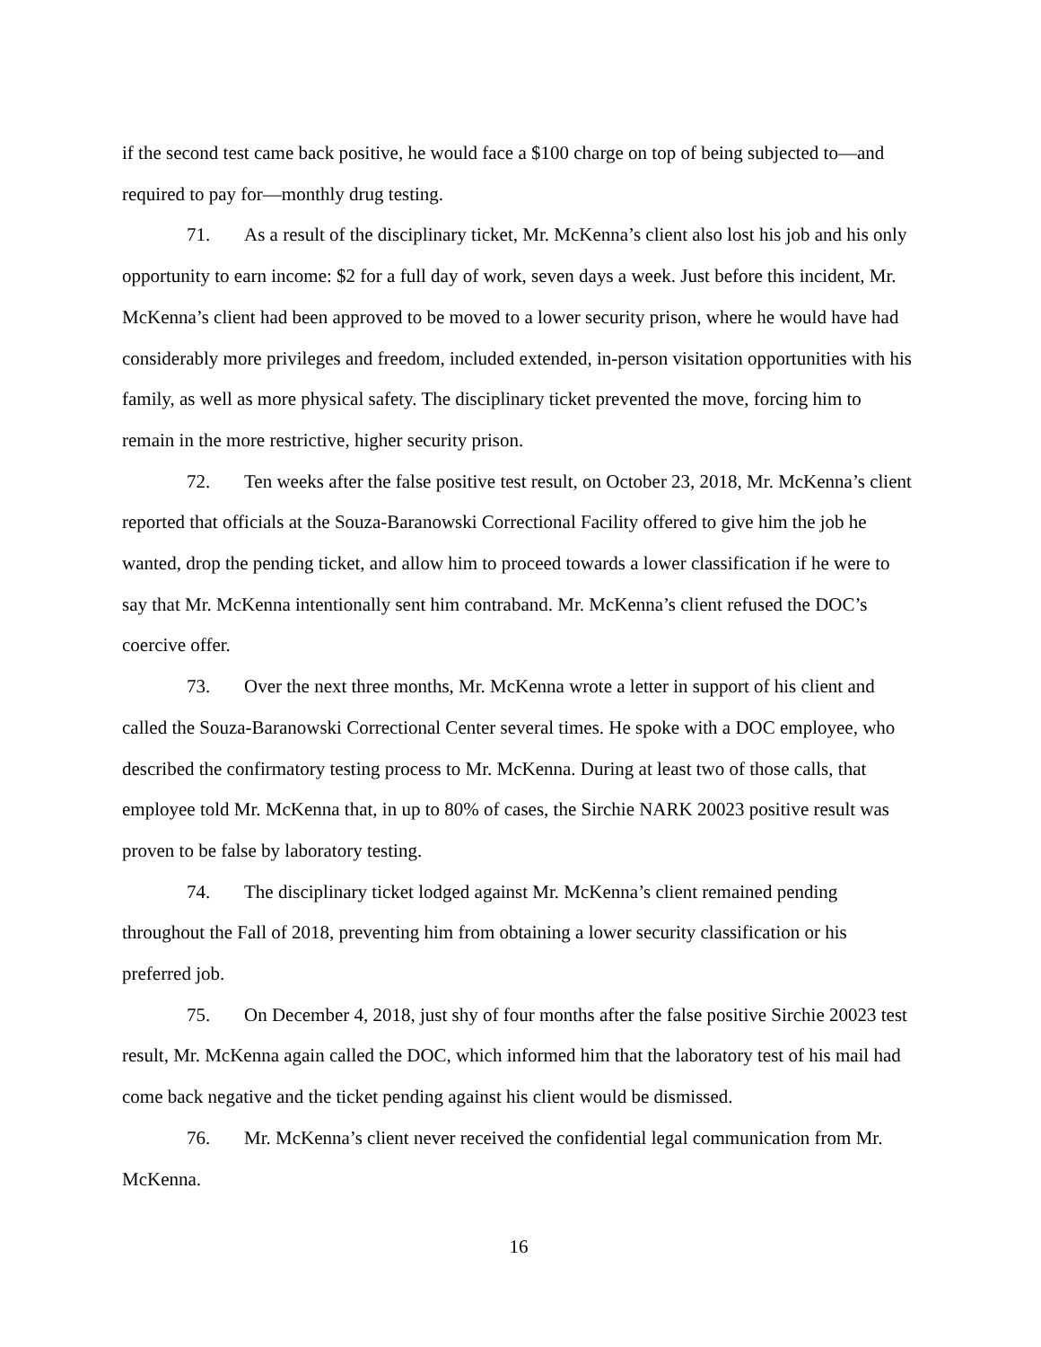if the second test came back positive, he would face a $100 charge on top of being subjected to—and required to pay for—monthly drug testing.
71. As a result of the disciplinary ticket, Mr. McKenna’s client also lost his job and his only opportunity to earn income: $2 for a full day of work, seven days a week. Just before this incident, Mr. McKenna’s client had been approved to be moved to a lower security prison, where he would have had considerably more privileges and freedom, included extended, in-person visitation opportunities with his family, as well as more physical safety. The disciplinary ticket prevented the move, forcing him to remain in the more restrictive, higher security prison.
72. Ten weeks after the false positive test result, on October 23, 2018, Mr. McKenna’s client reported that officials at the Souza-Baranowski Correctional Facility offered to give him the job he wanted, drop the pending ticket, and allow him to proceed towards a lower classification if he were to say that Mr. McKenna intentionally sent him contraband. Mr. McKenna’s client refused the DOC’s coercive offer.
73. Over the next three months, Mr. McKenna wrote a letter in support of his client and called the Souza-Baranowski Correctional Center several times. He spoke with a DOC employee, who described the confirmatory testing process to Mr. McKenna. During at least two of those calls, that employee told Mr. McKenna that, in up to 80% of cases, the Sirchie NARK 20023 positive result was proven to be false by laboratory testing.
74. The disciplinary ticket lodged against Mr. McKenna’s client remained pending throughout the Fall of 2018, preventing him from obtaining a lower security classification or his preferred job.
75. On December 4, 2018, just shy of four months after the false positive Sirchie 20023 test result, Mr. McKenna again called the DOC, which informed him that the laboratory test of his mail had come back negative and the ticket pending against his client would be dismissed.
76. Mr. McKenna’s client never received the confidential legal communication from Mr. McKenna.
16